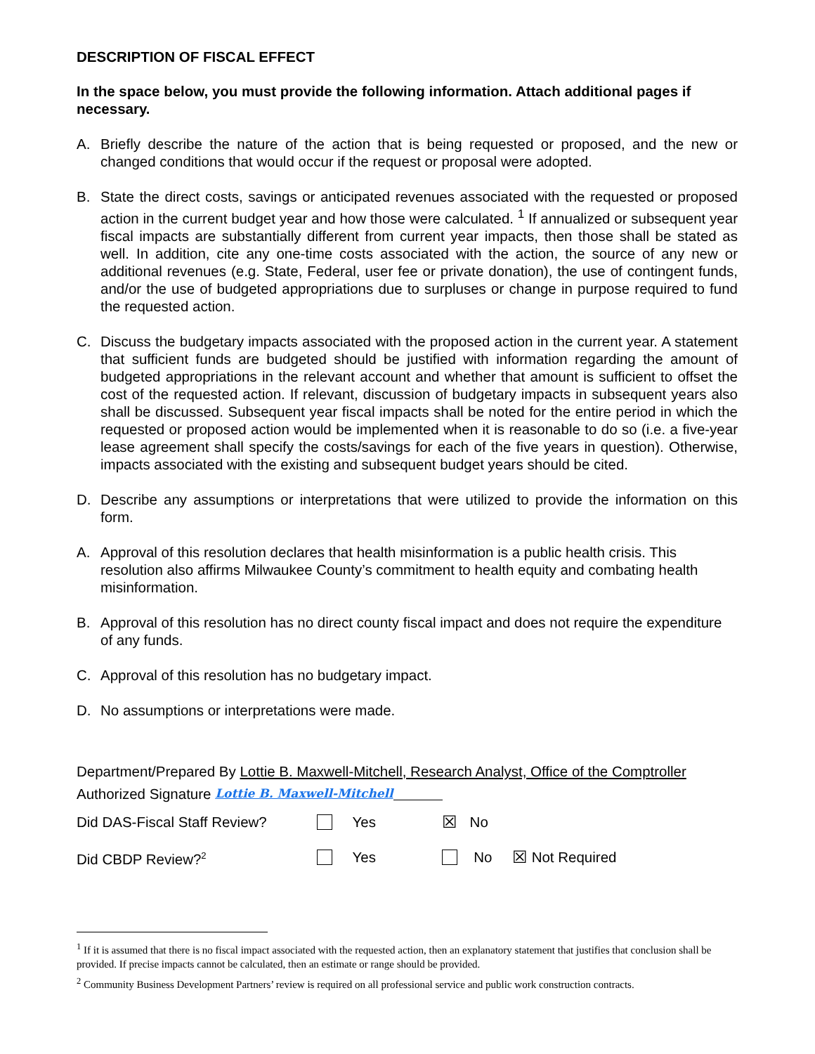DESCRIPTION OF FISCAL EFFECT
In the space below, you must provide the following information. Attach additional pages if necessary.
A. Briefly describe the nature of the action that is being requested or proposed, and the new or changed conditions that would occur if the request or proposal were adopted.
B. State the direct costs, savings or anticipated revenues associated with the requested or proposed action in the current budget year and how those were calculated. <sup>1</sup> If annualized or subsequent year fiscal impacts are substantially different from current year impacts, then those shall be stated as well. In addition, cite any one-time costs associated with the action, the source of any new or additional revenues (e.g. State, Federal, user fee or private donation), the use of contingent funds, and/or the use of budgeted appropriations due to surpluses or change in purpose required to fund the requested action.
C. Discuss the budgetary impacts associated with the proposed action in the current year. A statement that sufficient funds are budgeted should be justified with information regarding the amount of budgeted appropriations in the relevant account and whether that amount is sufficient to offset the cost of the requested action. If relevant, discussion of budgetary impacts in subsequent years also shall be discussed. Subsequent year fiscal impacts shall be noted for the entire period in which the requested or proposed action would be implemented when it is reasonable to do so (i.e. a five-year lease agreement shall specify the costs/savings for each of the five years in question). Otherwise, impacts associated with the existing and subsequent budget years should be cited.
D. Describe any assumptions or interpretations that were utilized to provide the information on this form.
A. Approval of this resolution declares that health misinformation is a public health crisis. This resolution also affirms Milwaukee County’s commitment to health equity and combating health misinformation.
B. Approval of this resolution has no direct county fiscal impact and does not require the expenditure of any funds.
C. Approval of this resolution has no budgetary impact.
D. No assumptions or interpretations were made.
Department/Prepared By Lottie B. Maxwell-Mitchell, Research Analyst, Office of the Comptroller
Authorized Signature Lottie B. Maxwell-Mitchell
Did DAS-Fiscal Staff Review? Yes ☒ No
Did CBDP Review?<sup>2</sup> Yes No ☒ Not Required
<sup>1</sup> If it is assumed that there is no fiscal impact associated with the requested action, then an explanatory statement that justifies that conclusion shall be provided. If precise impacts cannot be calculated, then an estimate or range should be provided.
<sup>2</sup> Community Business Development Partners’ review is required on all professional service and public work construction contracts.